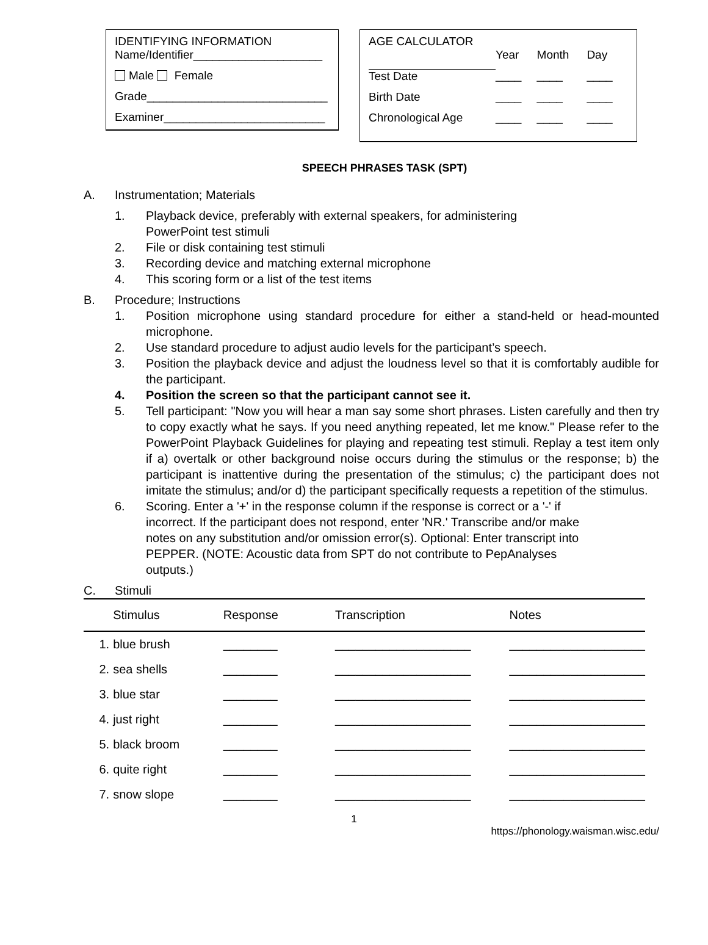IDENTIFYING INFORMATION
Name/Identifier____________________
Male Female
Grade____________________________
Examiner_________________________
AGE CALCULATOR
| | Year | Month | Day |
| Test Date | ____ | ____ | ____ |
| Birth Date | ____ | ____ | ____ |
| Chronological Age | ____ | ____ | ____ |
SPEECH PHRASES TASK (SPT)
A. Instrumentation; Materials
1. Playback device, preferably with external speakers, for administering
PowerPoint test stimuli
2. File or disk containing test stimuli
3. Recording device and matching external microphone
4. This scoring form or a list of the test items
B. Procedure; Instructions
1. Position microphone using standard procedure for either a stand-held or head-mounted microphone.
2. Use standard procedure to adjust audio levels for the participant’s speech.
3. Position the playback device and adjust the loudness level so that it is comfortably audible for the participant.
4. Position the screen so that the participant cannot see it.
5. Tell participant: "Now you will hear a man say some short phrases. Listen carefully and then try to copy exactly what he says. If you need anything repeated, let me know." Please refer to the PowerPoint Playback Guidelines for playing and repeating test stimuli. Replay a test item only if a) overtalk or other background noise occurs during the stimulus or the response; b) the participant is inattentive during the presentation of the stimulus; c) the participant does not imitate the stimulus; and/or d) the participant specifically requests a repetition of the stimulus.
6. Scoring. Enter a '+' in the response column if the response is correct or a '-' if
incorrect. If the participant does not respond, enter 'NR.' Transcribe and/or make
notes on any substitution and/or omission error(s). Optional: Enter transcript into
PEPPER. (NOTE: Acoustic data from SPT do not contribute to PepAnalyses
outputs.)
C. Stimuli
| | Stimulus | Response | Transcription | Notes |
| --- | --- | --- | --- | --- |
| 1. | blue brush | ________ | ____________________ | ____________________ |
| 2. | sea shells | ________ | ____________________ | ____________________ |
| 3. | blue star | ________ | ____________________ | ____________________ |
| 4. | just right | ________ | ____________________ | ____________________ |
| 5. | black broom | ________ | ____________________ | ____________________ |
| 6. | quite right | ________ | ____________________ | ____________________ |
| 7. | snow slope | ________ | ____________________ | ____________________ |
1
https://phonology.waisman.wisc.edu/